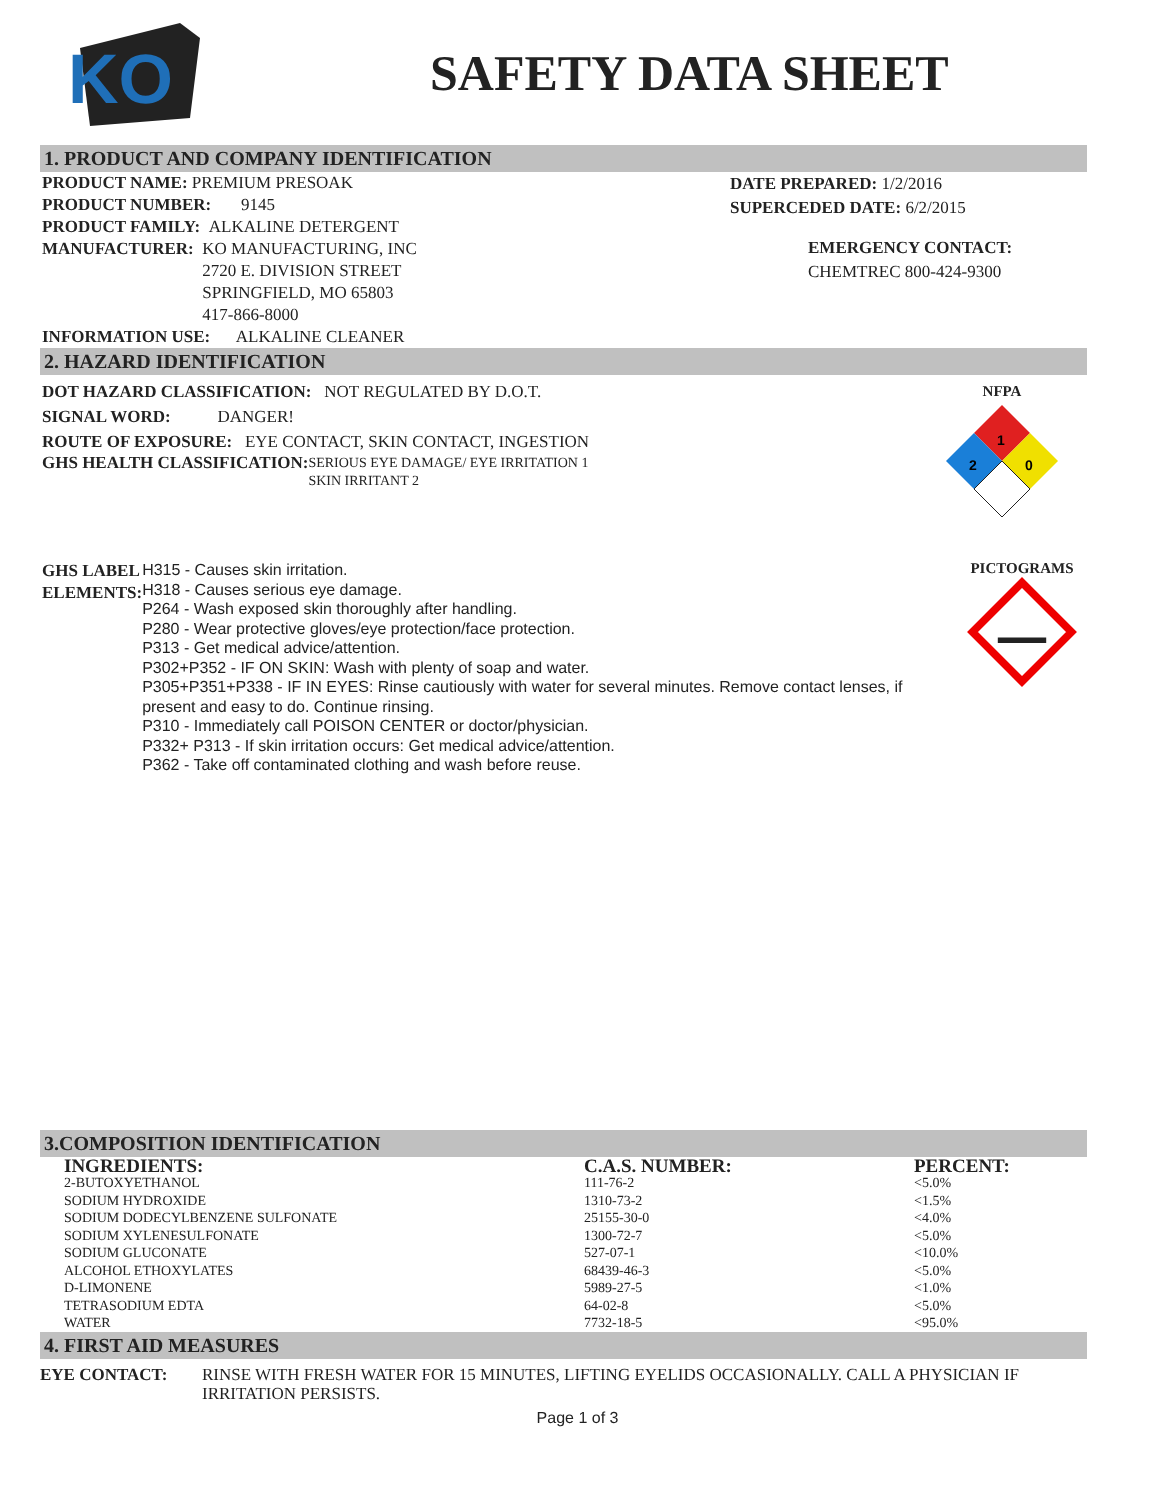KO
SAFETY DATA SHEET
1. PRODUCT AND COMPANY IDENTIFICATION
PRODUCT NAME: PREMIUM PRESOAK
PRODUCT NUMBER: 9145
PRODUCT FAMILY: ALKALINE DETERGENT
MANUFACTURER: KO MANUFACTURING, INC
2720 E. DIVISION STREET
SPRINGFIELD, MO 65803
417-866-8000
INFORMATION USE: ALKALINE CLEANER
DATE PREPARED: 1/2/2016
SUPERCEDED DATE: 6/2/2015
EMERGENCY CONTACT:
CHEMTREC 800-424-9300
2. HAZARD IDENTIFICATION
DOT HAZARD CLASSIFICATION: NOT REGULATED BY D.O.T.
SIGNAL WORD: DANGER!
ROUTE OF EXPOSURE: EYE CONTACT, SKIN CONTACT, INGESTION
GHS HEALTH CLASSIFICATION: SERIOUS EYE DAMAGE/ EYE IRRITATION 1
SKIN IRRITANT 2
NFPA
1
2
0
GHS LABEL ELEMENTS:
H315 - Causes skin irritation.
H318 - Causes serious eye damage.
P264 - Wash exposed skin thoroughly after handling.
P280 - Wear protective gloves/eye protection/face protection.
P313 - Get medical advice/attention.
P302+P352 - IF ON SKIN: Wash with plenty of soap and water.
P305+P351+P338 - IF IN EYES: Rinse cautiously with water for several minutes. Remove contact lenses, if present and easy to do. Continue rinsing.
P310 - Immediately call POISON CENTER or doctor/physician.
P332+ P313 - If skin irritation occurs: Get medical advice/attention.
P362 - Take off contaminated clothing and wash before reuse.
PICTOGRAMS
3.COMPOSITION IDENTIFICATION
| INGREDIENTS: | C.A.S. NUMBER: | PERCENT: |
| --- | --- | --- |
| 2-BUTOXYETHANOL | 111-76-2 | <5.0% |
| SODIUM HYDROXIDE | 1310-73-2 | <1.5% |
| SODIUM DODECYLBENZENE SULFONATE | 25155-30-0 | <4.0% |
| SODIUM XYLENESULFONATE | 1300-72-7 | <5.0% |
| SODIUM GLUCONATE | 527-07-1 | <10.0% |
| ALCOHOL ETHOXYLATES | 68439-46-3 | <5.0% |
| D-LIMONENE | 5989-27-5 | <1.0% |
| TETRASODIUM EDTA | 64-02-8 | <5.0% |
| WATER | 7732-18-5 | <95.0% |
4. FIRST AID MEASURES
EYE CONTACT: RINSE WITH FRESH WATER FOR 15 MINUTES, LIFTING EYELIDS OCCASIONALLY. CALL A PHYSICIAN IF IRRITATION PERSISTS.
Page 1 of 3